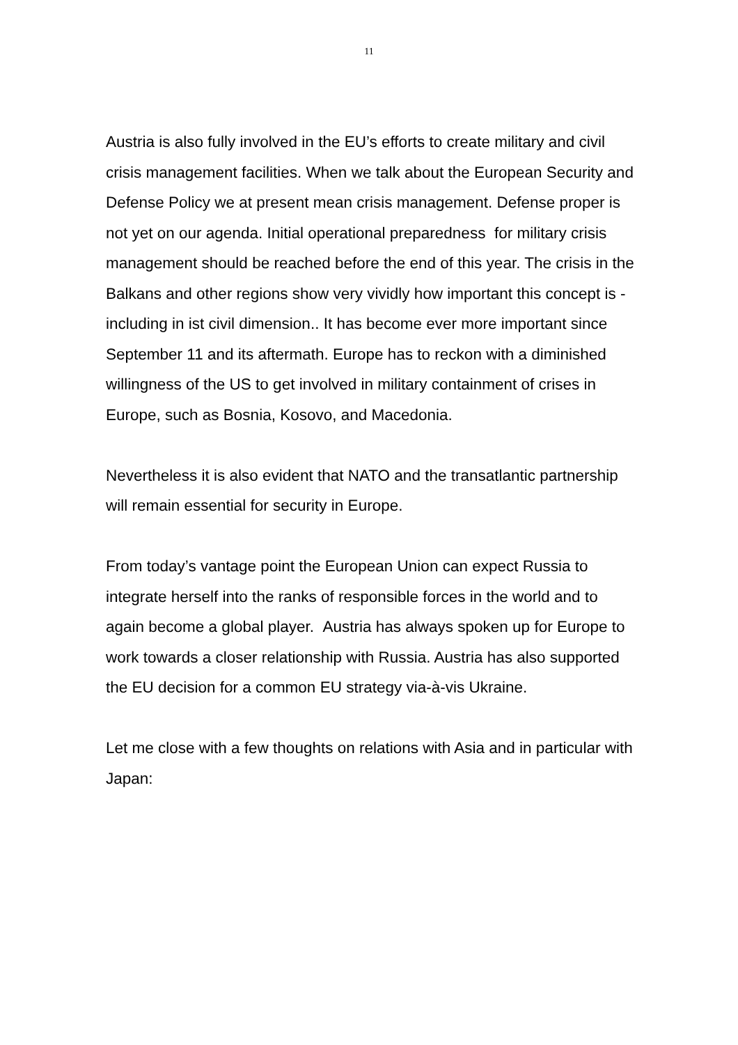11
Austria is also fully involved in the EU’s efforts to create military and civil crisis management facilities. When we talk about the European Security and Defense Policy we at present mean crisis management. Defense proper is not yet on our agenda. Initial operational preparedness for military crisis management should be reached before the end of this year. The crisis in the Balkans and other regions show very vividly how important this concept is - including in ist civil dimension.. It has become ever more important since September 11 and its aftermath. Europe has to reckon with a diminished willingness of the US to get involved in military containment of crises in Europe, such as Bosnia, Kosovo, and Macedonia.
Nevertheless it is also evident that NATO and the transatlantic partnership will remain essential for security in Europe.
From today’s vantage point the European Union can expect Russia to integrate herself into the ranks of responsible forces in the world and to again become a global player. Austria has always spoken up for Europe to work towards a closer relationship with Russia. Austria has also supported the EU decision for a common EU strategy via-à-vis Ukraine.
Let me close with a few thoughts on relations with Asia and in particular with Japan: